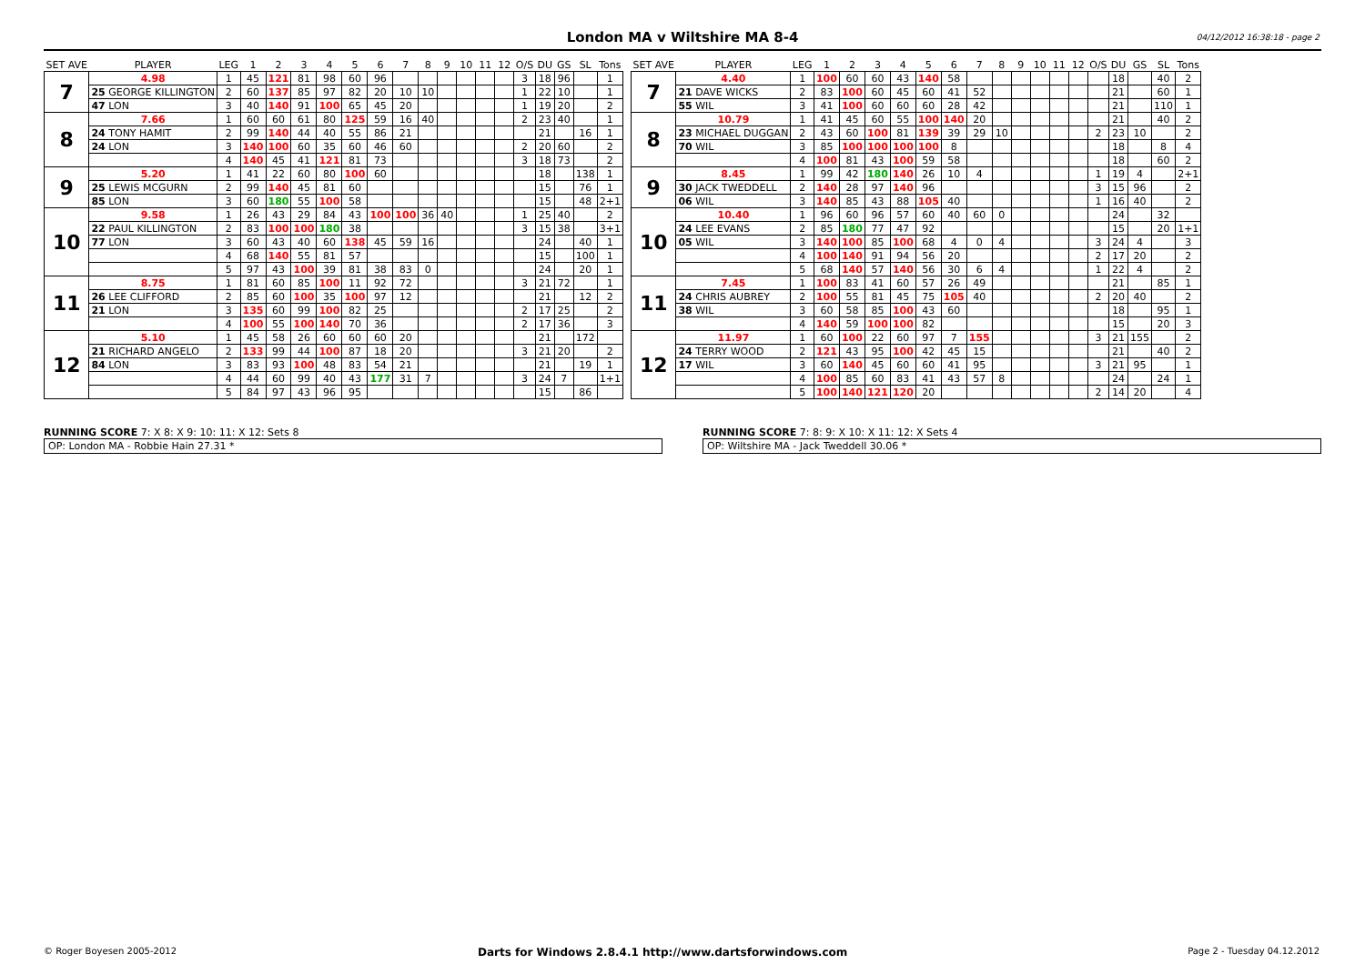London MA v Wiltshire MA 8-4
04/12/2012 16:38:18 - page 2
| SET AVE | PLAYER | LEG | 1 | 2 | 3 | 4 | 5 | 6 | 7 | 8 | 9 | 10 | 11 | 12 | O/S | DU | GS | SL | Tons |
| --- | --- | --- | --- | --- | --- | --- | --- | --- | --- | --- | --- | --- | --- | --- | --- | --- | --- | --- | --- |
| 7 | 4.98 | 1 | 45 | 121 | 81 | 98 | 60 | 96 | | | | | | | 3 | 18 | 96 | | 1 |
| | 25 GEORGE KILLINGTON | 2 | 60 | 137 | 85 | 97 | 82 | 20 | 10 | 10 | | | | | 1 | 22 | 10 | | 1 |
| | 47 LON | 3 | 40 | 140 | 91 | 100 | 65 | 45 | 20 | | | | | | 1 | 19 | 20 | | 2 |
| 8 | 7.66 | 1 | 60 | 60 | 61 | 80 | 125 | 59 | 16 | 40 | | | | | 2 | 23 | 40 | | 1 |
| | 24 TONY HAMIT | 2 | 99 | 140 | 44 | 40 | 55 | 86 | 21 | | | | | | | 21 | | 16 | 1 |
| | 24 LON | 3 | 140 | 100 | 60 | 35 | 60 | 46 | 60 | | | | | | 2 | 20 | 60 | | 2 |
| | | 4 | 140 | 45 | 41 | 121 | 81 | 73 | | | | | | | 3 | 18 | 73 | | 2 |
| 9 | 5.20 | 1 | 41 | 22 | 60 | 80 | 100 | 60 | | | | | | | | 18 | | 138 | 1 |
| | 25 LEWIS MCGURN | 2 | 99 | 140 | 45 | 81 | 60 | | | | | | | | | 15 | | 76 | 1 |
| | 85 LON | 3 | 60 | 180 | 55 | 100 | 58 | | | | | | | | | 15 | | 48 | 2+1 |
| 10 | 9.58 | 1 | 26 | 43 | 29 | 84 | 43 | 100 | 100 | 36 | 40 | | | | 1 | 25 | 40 | | 2 |
| | 22 PAUL KILLINGTON | 2 | 83 | 100 | 100 | 180 | 38 | | | | | | | | 3 | 15 | 38 | | 3+1 |
| | 77 LON | 3 | 60 | 43 | 40 | 60 | 138 | 45 | 59 | 16 | | | | | | 24 | | 40 | 1 |
| | | 4 | 68 | 140 | 55 | 81 | 57 | | | | | | | | | 15 | | 100 | 1 |
| | | 5 | 97 | 43 | 100 | 39 | 81 | 38 | 83 | 0 | | | | | | 24 | | 20 | 1 |
| 11 | 8.75 | 1 | 81 | 60 | 85 | 100 | 11 | 92 | 72 | | | | | | 3 | 21 | 72 | | 1 |
| | 26 LEE CLIFFORD | 2 | 85 | 60 | 100 | 35 | 100 | 97 | 12 | | | | | | | 21 | | 12 | 2 |
| | 21 LON | 3 | 135 | 60 | 99 | 100 | 82 | 25 | | | | | | | 2 | 17 | 25 | | 2 |
| | | 4 | 100 | 55 | 100 | 140 | 70 | 36 | | | | | | | 2 | 17 | 36 | | 3 |
| 12 | 5.10 | 1 | 45 | 58 | 26 | 60 | 60 | 60 | 20 | | | | | | | 21 | | 172 | |
| | 21 RICHARD ANGELO | 2 | 133 | 99 | 44 | 100 | 87 | 18 | 20 | | | | | | 3 | 21 | 20 | | 2 |
| | 84 LON | 3 | 83 | 93 | 100 | 48 | 83 | 54 | 21 | | | | | | | 21 | | 19 | 1 |
| | | 4 | 44 | 60 | 99 | 40 | 43 | 177 | 31 | 7 | | | | | 3 | 24 | 7 | | 1+1 |
| | | 5 | 84 | 97 | 43 | 96 | 95 | | | | | | | | | 15 | | 86 | |
| SET AVE | PLAYER | LEG | 1 | 2 | 3 | 4 | 5 | 6 | 7 | 8 | 9 | 10 | 11 | 12 | O/S | DU | GS | SL | Tons |
| --- | --- | --- | --- | --- | --- | --- | --- | --- | --- | --- | --- | --- | --- | --- | --- | --- | --- | --- | --- |
| 7 | 4.40 | 1 | 100 | 60 | 60 | 43 | 140 | 58 | | | | | | | | 18 | | 40 | 2 |
| | 21 DAVE WICKS | 2 | 83 | 100 | 60 | 45 | 60 | 41 | 52 | | | | | | | 21 | | 60 | 1 |
| | 55 WIL | 3 | 41 | 100 | 60 | 60 | 60 | 28 | 42 | | | | | | | 21 | | 110 | 1 |
| 8 | 10.79 | 1 | 41 | 45 | 60 | 55 | 100 | 140 | 20 | | | | | | | 21 | | 40 | 2 |
| | 23 MICHAEL DUGGAN | 2 | 43 | 60 | 100 | 81 | 139 | 39 | 29 | 10 | | | | | 2 | 23 | 10 | | 2 |
| | 70 WIL | 3 | 85 | 100 | 100 | 100 | 100 | 8 | | | | | | | | 18 | | 8 | 4 |
| | | 4 | 100 | 81 | 43 | 100 | 59 | 58 | | | | | | | | 18 | | 60 | 2 |
| 9 | 8.45 | 1 | 99 | 42 | 180 | 140 | 26 | 10 | 4 | | | | | | 1 | 19 | 4 | | 2+1 |
| | 30 JACK TWEDDELL | 2 | 140 | 28 | 97 | 140 | 96 | | | | | | | | 3 | 15 | 96 | | 2 |
| | 06 WIL | 3 | 140 | 85 | 43 | 88 | 105 | 40 | | | | | | | 1 | 16 | 40 | | 2 |
| 10 | 10.40 | 1 | 96 | 60 | 96 | 57 | 60 | 40 | 60 | 0 | | | | | | 24 | | 32 | |
| | 24 LEE EVANS | 2 | 85 | 180 | 77 | 47 | 92 | | | | | | | | | 15 | | 20 | 1+1 |
| | 05 WIL | 3 | 140 | 100 | 85 | 100 | 68 | 4 | 0 | 4 | | | | | 3 | 24 | 4 | | 3 |
| | | 4 | 100 | 140 | 91 | 94 | 56 | 20 | | | | | | | 2 | 17 | 20 | | 2 |
| | | 5 | 68 | 140 | 57 | 140 | 56 | 30 | 6 | 4 | | | | | 1 | 22 | 4 | | 2 |
| 11 | 7.45 | 1 | 100 | 83 | 41 | 60 | 57 | 26 | 49 | | | | | | | 21 | | 85 | 1 |
| | 24 CHRIS AUBREY | 2 | 100 | 55 | 81 | 45 | 75 | 105 | 40 | | | | | | 2 | 20 | 40 | | 2 |
| | 38 WIL | 3 | 60 | 58 | 85 | 100 | 43 | 60 | | | | | | | | 18 | | 95 | 1 |
| | | 4 | 140 | 59 | 100 | 100 | 82 | | | | | | | | | 15 | | 20 | 3 |
| 12 | 11.97 | 1 | 60 | 100 | 22 | 60 | 97 | 7 | 155 | | | | | | 3 | 21 | 155 | | 2 |
| | 24 TERRY WOOD | 2 | 121 | 43 | 95 | 100 | 42 | 45 | 15 | | | | | | | 21 | | 40 | 2 |
| | 17 WIL | 3 | 60 | 140 | 45 | 60 | 60 | 41 | 95 | | | | | | 3 | 21 | 95 | | 1 |
| | | 4 | 100 | 85 | 60 | 83 | 41 | 43 | 57 | 8 | | | | | | 24 | | 24 | 1 |
| | | 5 | 100 | 140 | 121 | 120 | 20 | | | | | | | | 2 | 14 | 20 | | 4 |
RUNNING SCORE 7: X 8: X 9: 10: 11: X 12: Sets 8
OP: London MA - Robbie Hain 27.31 *
RUNNING SCORE 7: 8: 9: X 10: X 11: 12: X Sets 4
OP: Wiltshire MA - Jack Tweddell 30.06 *
© Roger Boyesen 2005-2012
Darts for Windows 2.8.4.1 http://www.dartsforwindows.com
Page 2 - Tuesday 04.12.2012